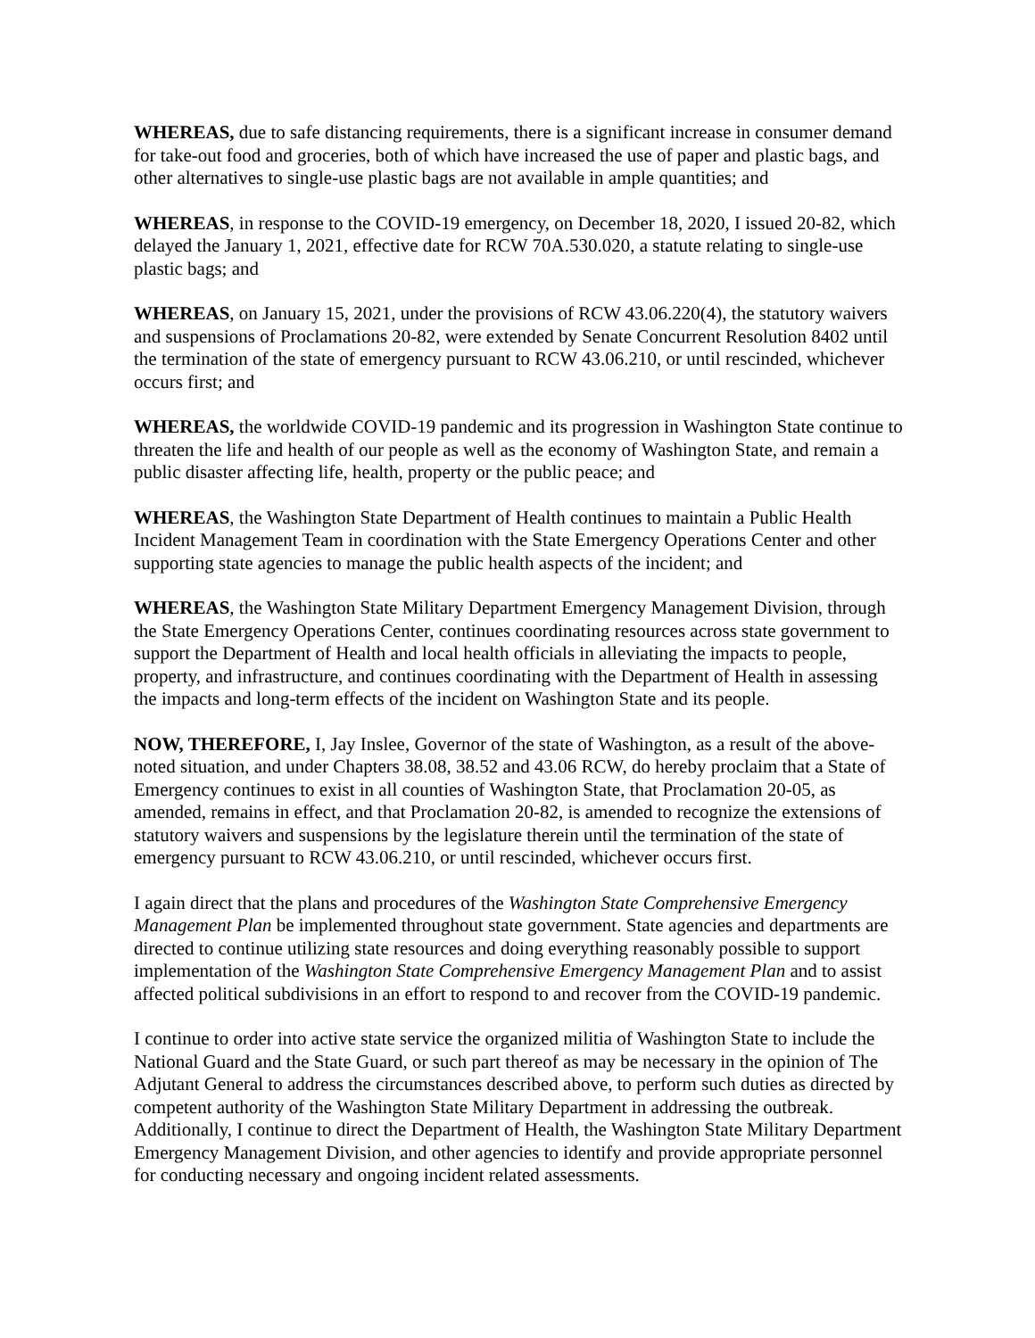WHEREAS, due to safe distancing requirements, there is a significant increase in consumer demand for take-out food and groceries, both of which have increased the use of paper and plastic bags, and other alternatives to single-use plastic bags are not available in ample quantities; and
WHEREAS, in response to the COVID-19 emergency, on December 18, 2020, I issued 20-82, which delayed the January 1, 2021, effective date for RCW 70A.530.020, a statute relating to single-use plastic bags; and
WHEREAS, on January 15, 2021, under the provisions of RCW 43.06.220(4), the statutory waivers and suspensions of Proclamations 20-82, were extended by Senate Concurrent Resolution 8402 until the termination of the state of emergency pursuant to RCW 43.06.210, or until rescinded, whichever occurs first; and
WHEREAS, the worldwide COVID-19 pandemic and its progression in Washington State continue to threaten the life and health of our people as well as the economy of Washington State, and remain a public disaster affecting life, health, property or the public peace; and
WHEREAS, the Washington State Department of Health continues to maintain a Public Health Incident Management Team in coordination with the State Emergency Operations Center and other supporting state agencies to manage the public health aspects of the incident; and
WHEREAS, the Washington State Military Department Emergency Management Division, through the State Emergency Operations Center, continues coordinating resources across state government to support the Department of Health and local health officials in alleviating the impacts to people, property, and infrastructure, and continues coordinating with the Department of Health in assessing the impacts and long-term effects of the incident on Washington State and its people.
NOW, THEREFORE, I, Jay Inslee, Governor of the state of Washington, as a result of the above-noted situation, and under Chapters 38.08, 38.52 and 43.06 RCW, do hereby proclaim that a State of Emergency continues to exist in all counties of Washington State, that Proclamation 20-05, as amended, remains in effect, and that Proclamation 20-82, is amended to recognize the extensions of statutory waivers and suspensions by the legislature therein until the termination of the state of emergency pursuant to RCW 43.06.210, or until rescinded, whichever occurs first.
I again direct that the plans and procedures of the Washington State Comprehensive Emergency Management Plan be implemented throughout state government. State agencies and departments are directed to continue utilizing state resources and doing everything reasonably possible to support implementation of the Washington State Comprehensive Emergency Management Plan and to assist affected political subdivisions in an effort to respond to and recover from the COVID-19 pandemic.
I continue to order into active state service the organized militia of Washington State to include the National Guard and the State Guard, or such part thereof as may be necessary in the opinion of The Adjutant General to address the circumstances described above, to perform such duties as directed by competent authority of the Washington State Military Department in addressing the outbreak. Additionally, I continue to direct the Department of Health, the Washington State Military Department Emergency Management Division, and other agencies to identify and provide appropriate personnel for conducting necessary and ongoing incident related assessments.